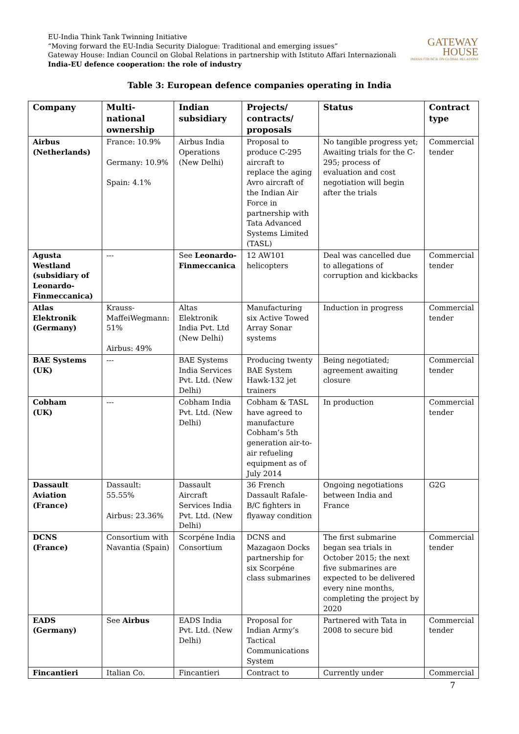EU-India Think Tank Twinning Initiative
“Moving forward the EU-India Security Dialogue: Traditional and emerging issues”
Gateway House: Indian Council on Global Relations in partnership with Istituto Affari Internazionali
India-EU defence cooperation: the role of industry
GATEWAY
HOUSE
INDIAN COUNCIL ON GLOBAL RELATIONS
Table 3: European defence companies operating in India
| Company | Multi-national ownership | Indian subsidiary | Projects/ contracts/ proposals | Status | Contract type |
| --- | --- | --- | --- | --- | --- |
| Airbus (Netherlands) | France: 10.9% Germany: 10.9% Spain: 4.1% | Airbus India Operations (New Delhi) | Proposal to produce C-295 aircraft to replace the aging Avro aircraft of the Indian Air Force in partnership with Tata Advanced Systems Limited (TASL) | No tangible progress yet; Awaiting trials for the C-295; process of evaluation and cost negotiation will begin after the trials | Commercial tender |
| Agusta Westland (subsidiary of Leonardo-Finmeccanica) | --- | See Leonardo-Finmeccanica | 12 AW101 helicopters | Deal was cancelled due to allegations of corruption and kickbacks | Commercial tender |
| Atlas Elektronik (Germany) | Krauss-MaffeiWegmann: 51% Airbus: 49% | Altas Elektronik India Pvt. Ltd (New Delhi) | Manufacturing six Active Towed Array Sonar systems | Induction in progress | Commercial tender |
| BAE Systems (UK) | --- | BAE Systems India Services Pvt. Ltd. (New Delhi) | Producing twenty BAE System Hawk-132 jet trainers | Being negotiated; agreement awaiting closure | Commercial tender |
| Cobham (UK) | --- | Cobham India Pvt. Ltd. (New Delhi) | Cobham & TASL have agreed to manufacture Cobham’s 5th generation air-to-air refueling equipment as of July 2014 | In production | Commercial tender |
| Dassault Aviation (France) | Dassault: 55.55% Airbus: 23.36% | Dassault Aircraft Services India Pvt. Ltd. (New Delhi) | 36 French Dassault Rafale-B/C fighters in flyaway condition | Ongoing negotiations between India and France | G2G |
| DCNS (France) | Consortium with Navantia (Spain) | Scorpéne India Consortium | DCNS and Mazagaon Docks partnership for six Scorpéne class submarines | The first submarine began sea trials in October 2015; the next five submarines are expected to be delivered every nine months, completing the project by 2020 | Commercial tender |
| EADS (Germany) | See Airbus | EADS India Pvt. Ltd. (New Delhi) | Proposal for Indian Army’s Tactical Communications System | Partnered with Tata in 2008 to secure bid | Commercial tender |
| Fincantieri | Italian Co. | Fincantieri | Contract to | Currently under | Commercial |
7